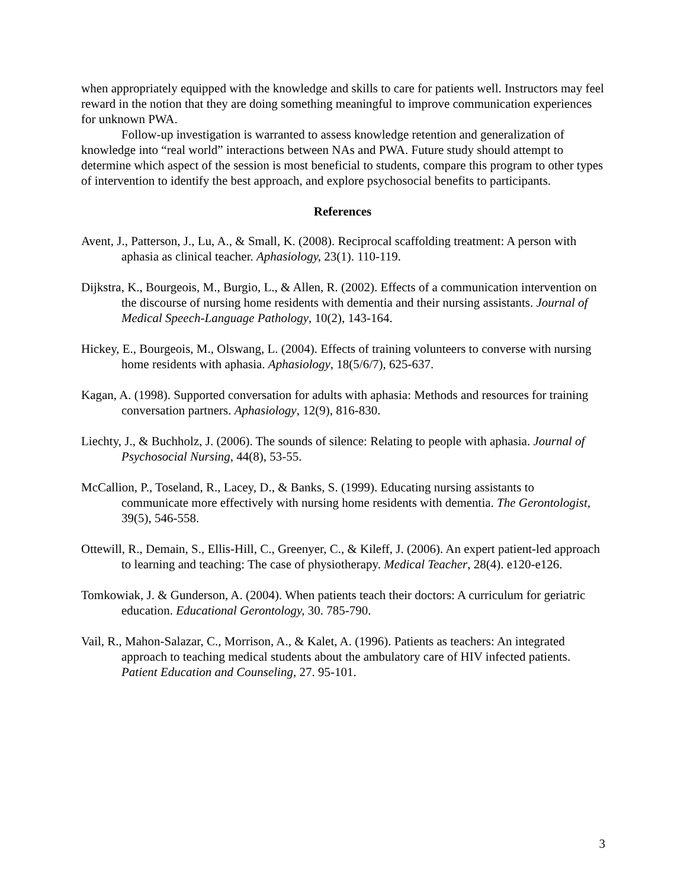when appropriately equipped with the knowledge and skills to care for patients well. Instructors may feel reward in the notion that they are doing something meaningful to improve communication experiences for unknown PWA.
Follow-up investigation is warranted to assess knowledge retention and generalization of knowledge into “real world” interactions between NAs and PWA. Future study should attempt to determine which aspect of the session is most beneficial to students, compare this program to other types of intervention to identify the best approach, and explore psychosocial benefits to participants.
References
Avent, J., Patterson, J., Lu, A., & Small, K. (2008). Reciprocal scaffolding treatment: A person with aphasia as clinical teacher. Aphasiology, 23(1). 110-119.
Dijkstra, K., Bourgeois, M., Burgio, L., & Allen, R. (2002). Effects of a communication intervention on the discourse of nursing home residents with dementia and their nursing assistants. Journal of Medical Speech-Language Pathology, 10(2), 143-164.
Hickey, E., Bourgeois, M., Olswang, L. (2004). Effects of training volunteers to converse with nursing home residents with aphasia. Aphasiology, 18(5/6/7), 625-637.
Kagan, A. (1998). Supported conversation for adults with aphasia: Methods and resources for training conversation partners. Aphasiology, 12(9), 816-830.
Liechty, J., & Buchholz, J. (2006). The sounds of silence: Relating to people with aphasia. Journal of Psychosocial Nursing, 44(8), 53-55.
McCallion, P., Toseland, R., Lacey, D., & Banks, S. (1999). Educating nursing assistants to communicate more effectively with nursing home residents with dementia. The Gerontologist, 39(5), 546-558.
Ottewill, R., Demain, S., Ellis-Hill, C., Greenyer, C., & Kileff, J. (2006). An expert patient-led approach to learning and teaching: The case of physiotherapy. Medical Teacher, 28(4). e120-e126.
Tomkowiak, J. & Gunderson, A. (2004). When patients teach their doctors: A curriculum for geriatric education. Educational Gerontology, 30. 785-790.
Vail, R., Mahon-Salazar, C., Morrison, A., & Kalet, A. (1996). Patients as teachers: An integrated approach to teaching medical students about the ambulatory care of HIV infected patients. Patient Education and Counseling, 27. 95-101.
3